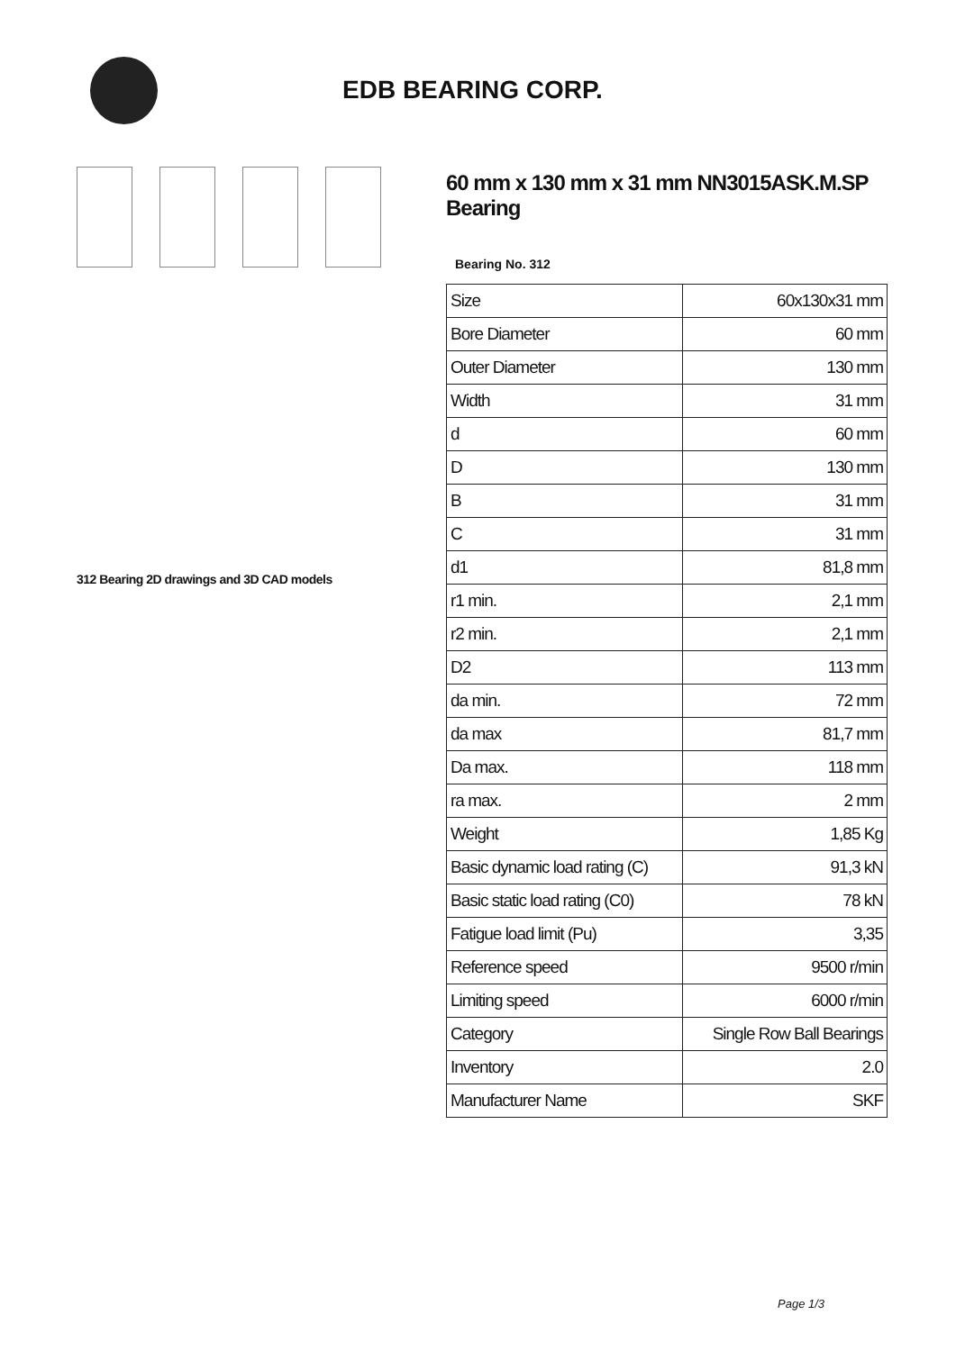EDB BEARING CORP.
312 Bearing 2D drawings and 3D CAD models
60 mm x 130 mm x 31 mm NN3015ASK.M.SP Bearing
Bearing No. 312
| Size | 60x130x31 mm |
| Bore Diameter | 60 mm |
| Outer Diameter | 130 mm |
| Width | 31 mm |
| d | 60 mm |
| D | 130 mm |
| B | 31 mm |
| C | 31 mm |
| d1 | 81,8 mm |
| r1 min. | 2,1 mm |
| r2 min. | 2,1 mm |
| D2 | 113 mm |
| da min. | 72 mm |
| da max | 81,7 mm |
| Da max. | 118 mm |
| ra max. | 2 mm |
| Weight | 1,85 Kg |
| Basic dynamic load rating (C) | 91,3 kN |
| Basic static load rating (C0) | 78 kN |
| Fatigue load limit (Pu) | 3,35 |
| Reference speed | 9500 r/min |
| Limiting speed | 6000 r/min |
| Category | Single Row Ball Bearings |
| Inventory | 2.0 |
| Manufacturer Name | SKF |
Page 1/3